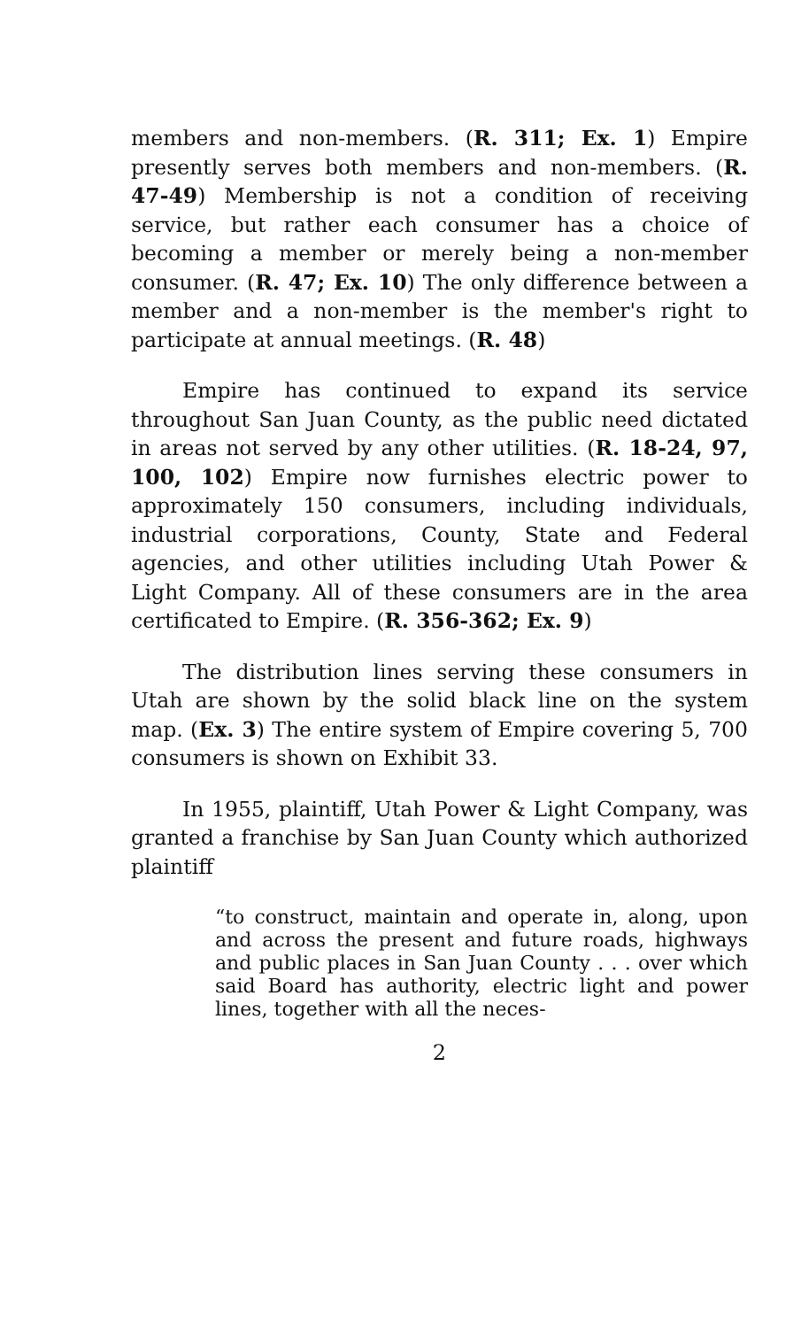members and non-members. (R. 311; Ex. 1) Empire presently serves both members and non-members. (R. 47-49) Membership is not a condition of receiving service, but rather each consumer has a choice of becoming a member or merely being a non-member consumer. (R. 47; Ex. 10) The only difference between a member and a non-member is the member's right to participate at annual meetings. (R. 48)
Empire has continued to expand its service throughout San Juan County, as the public need dictated in areas not served by any other utilities. (R. 18-24, 97, 100, 102) Empire now furnishes electric power to approximately 150 consumers, including individuals, industrial corporations, County, State and Federal agencies, and other utilities including Utah Power & Light Company. All of these consumers are in the area certificated to Empire. (R. 356-362; Ex. 9)
The distribution lines serving these consumers in Utah are shown by the solid black line on the system map. (Ex. 3) The entire system of Empire covering 5, 700 consumers is shown on Exhibit 33.
In 1955, plaintiff, Utah Power & Light Company, was granted a franchise by San Juan County which authorized plaintiff
“to construct, maintain and operate in, along, upon and across the present and future roads, highways and public places in San Juan County . . . over which said Board has authority, electric light and power lines, together with all the neces-
2